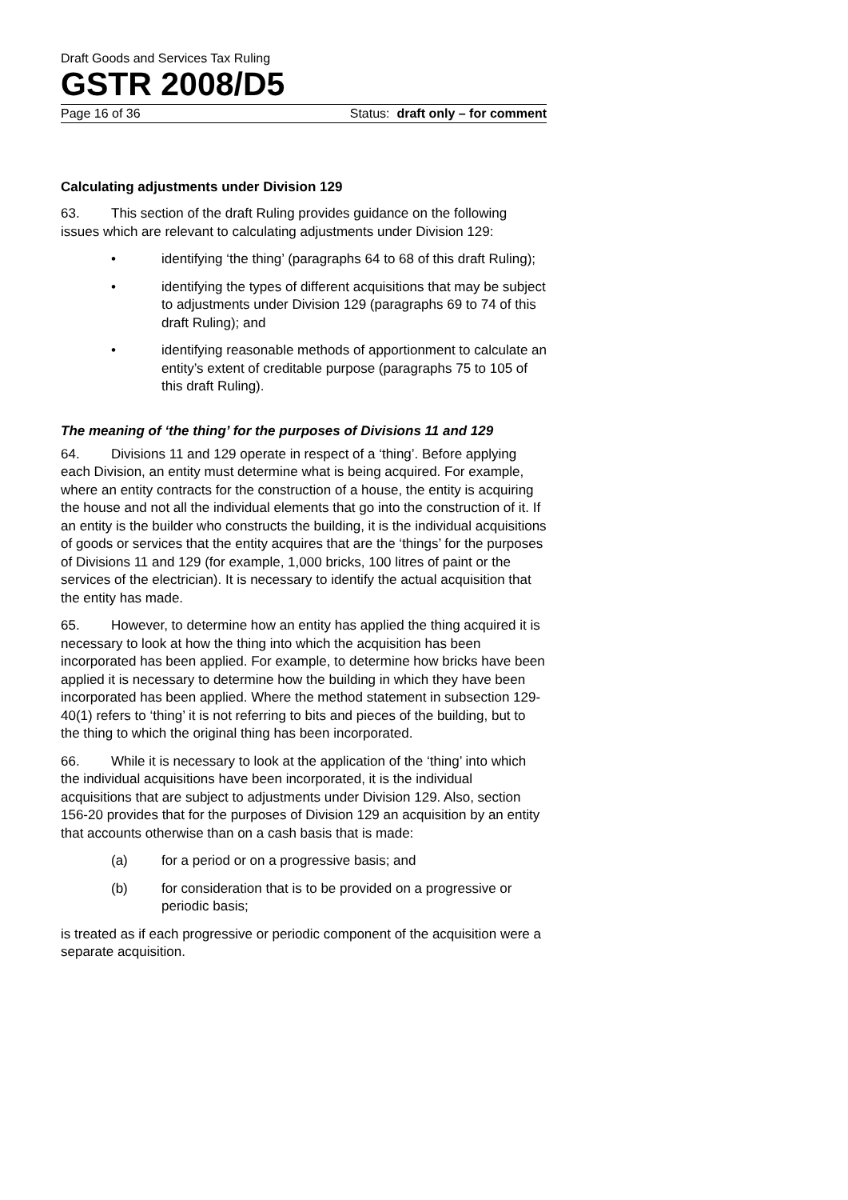Draft Goods and Services Tax Ruling
GSTR 2008/D5
Page 16 of 36 Status: draft only – for comment
Calculating adjustments under Division 129
63. This section of the draft Ruling provides guidance on the following issues which are relevant to calculating adjustments under Division 129:
• identifying ‘the thing’ (paragraphs 64 to 68 of this draft Ruling);
• identifying the types of different acquisitions that may be subject to adjustments under Division 129 (paragraphs 69 to 74 of this draft Ruling); and
• identifying reasonable methods of apportionment to calculate an entity’s extent of creditable purpose (paragraphs 75 to 105 of this draft Ruling).
The meaning of ‘the thing’ for the purposes of Divisions 11 and 129
64. Divisions 11 and 129 operate in respect of a ‘thing’. Before applying each Division, an entity must determine what is being acquired. For example, where an entity contracts for the construction of a house, the entity is acquiring the house and not all the individual elements that go into the construction of it. If an entity is the builder who constructs the building, it is the individual acquisitions of goods or services that the entity acquires that are the ‘things’ for the purposes of Divisions 11 and 129 (for example, 1,000 bricks, 100 litres of paint or the services of the electrician). It is necessary to identify the actual acquisition that the entity has made.
65. However, to determine how an entity has applied the thing acquired it is necessary to look at how the thing into which the acquisition has been incorporated has been applied. For example, to determine how bricks have been applied it is necessary to determine how the building in which they have been incorporated has been applied. Where the method statement in subsection 129-40(1) refers to ‘thing’ it is not referring to bits and pieces of the building, but to the thing to which the original thing has been incorporated.
66. While it is necessary to look at the application of the ‘thing’ into which the individual acquisitions have been incorporated, it is the individual acquisitions that are subject to adjustments under Division 129. Also, section 156-20 provides that for the purposes of Division 129 an acquisition by an entity that accounts otherwise than on a cash basis that is made:
(a) for a period or on a progressive basis; and
(b) for consideration that is to be provided on a progressive or periodic basis;
is treated as if each progressive or periodic component of the acquisition were a separate acquisition.